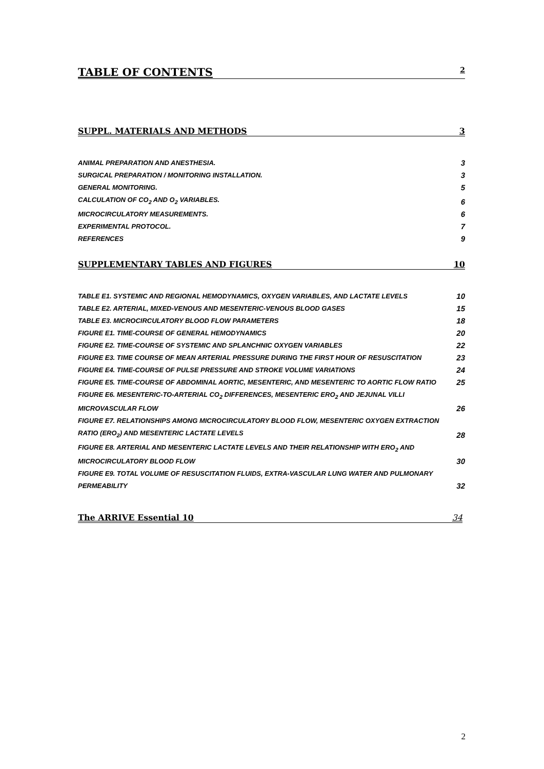TABLE OF CONTENTS 2
SUPPL. MATERIALS AND METHODS 3
ANIMAL PREPARATION AND ANESTHESIA. 3
SURGICAL PREPARATION / MONITORING INSTALLATION. 3
GENERAL MONITORING. 5
CALCULATION OF CO<sub>2</sub> AND O<sub>2</sub> VARIABLES. 6
MICROCIRCULATORY MEASUREMENTS. 6
EXPERIMENTAL PROTOCOL. 7
REFERENCES 9
SUPPLEMENTARY TABLES AND FIGURES 10
TABLE E1. SYSTEMIC AND REGIONAL HEMODYNAMICS, OXYGEN VARIABLES, AND LACTATE LEVELS 10
TABLE E2. ARTERIAL, MIXED-VENOUS AND MESENTERIC-VENOUS BLOOD GASES 15
TABLE E3. MICROCIRCULATORY BLOOD FLOW PARAMETERS 18
FIGURE E1. TIME-COURSE OF GENERAL HEMODYNAMICS 20
FIGURE E2. TIME-COURSE OF SYSTEMIC AND SPLANCHNIC OXYGEN VARIABLES 22
FIGURE E3. TIME COURSE OF MEAN ARTERIAL PRESSURE DURING THE FIRST HOUR OF RESUSCITATION 23
FIGURE E4. TIME-COURSE OF PULSE PRESSURE AND STROKE VOLUME VARIATIONS 24
FIGURE E5. TIME-COURSE OF ABDOMINAL AORTIC, MESENTERIC, AND MESENTERIC TO AORTIC FLOW RATIO 25
FIGURE E6. MESENTERIC-TO-ARTERIAL CO<sub>2</sub> DIFFERENCES, MESENTERIC ERO<sub>2</sub> AND JEJUNAL VILLI MICROVASCULAR FLOW 26
FIGURE E7. RELATIONSHIPS AMONG MICROCIRCULATORY BLOOD FLOW, MESENTERIC OXYGEN EXTRACTION RATIO (ERO<sub>2</sub>) AND MESENTERIC LACTATE LEVELS 28
FIGURE E8. ARTERIAL AND MESENTERIC LACTATE LEVELS AND THEIR RELATIONSHIP WITH ERO<sub>2</sub> AND MICROCIRCULATORY BLOOD FLOW 30
FIGURE E9. TOTAL VOLUME OF RESUSCITATION FLUIDS, EXTRA-VASCULAR LUNG WATER AND PULMONARY PERMEABILITY 32
The ARRIVE Essential 10 34
2